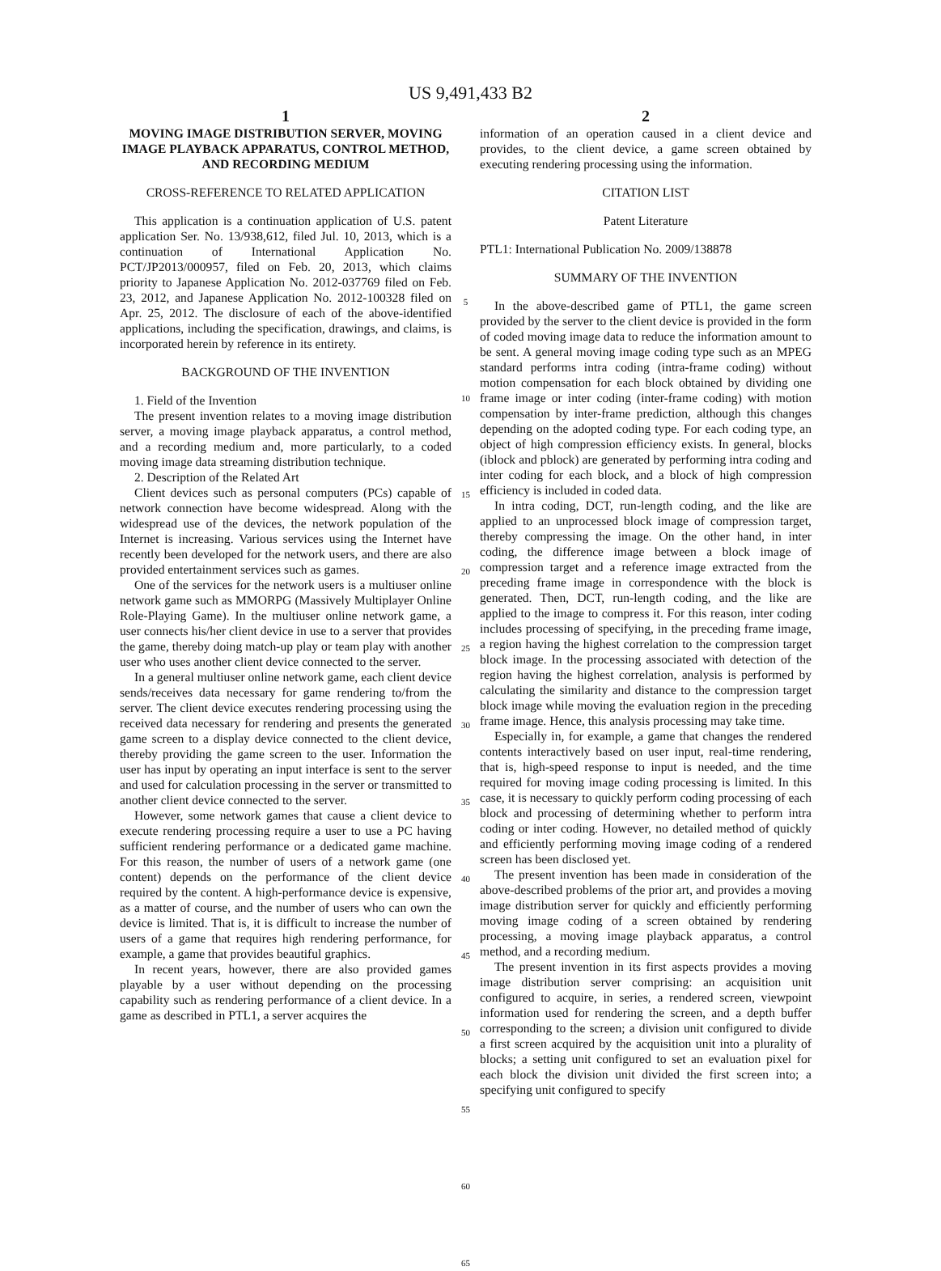US 9,491,433 B2
1
MOVING IMAGE DISTRIBUTION SERVER, MOVING IMAGE PLAYBACK APPARATUS, CONTROL METHOD, AND RECORDING MEDIUM
CROSS-REFERENCE TO RELATED APPLICATION
This application is a continuation application of U.S. patent application Ser. No. 13/938,612, filed Jul. 10, 2013, which is a continuation of International Application No. PCT/JP2013/000957, filed on Feb. 20, 2013, which claims priority to Japanese Application No. 2012-037769 filed on Feb. 23, 2012, and Japanese Application No. 2012-100328 filed on Apr. 25, 2012. The disclosure of each of the above-identified applications, including the specification, drawings, and claims, is incorporated herein by reference in its entirety.
BACKGROUND OF THE INVENTION
1. Field of the Invention
The present invention relates to a moving image distribution server, a moving image playback apparatus, a control method, and a recording medium and, more particularly, to a coded moving image data streaming distribution technique.
2. Description of the Related Art
Client devices such as personal computers (PCs) capable of network connection have become widespread. Along with the widespread use of the devices, the network population of the Internet is increasing. Various services using the Internet have recently been developed for the network users, and there are also provided entertainment services such as games.
One of the services for the network users is a multiuser online network game such as MMORPG (Massively Multiplayer Online Role-Playing Game). In the multiuser online network game, a user connects his/her client device in use to a server that provides the game, thereby doing match-up play or team play with another user who uses another client device connected to the server.
In a general multiuser online network game, each client device sends/receives data necessary for game rendering to/from the server. The client device executes rendering processing using the received data necessary for rendering and presents the generated game screen to a display device connected to the client device, thereby providing the game screen to the user. Information the user has input by operating an input interface is sent to the server and used for calculation processing in the server or transmitted to another client device connected to the server.
However, some network games that cause a client device to execute rendering processing require a user to use a PC having sufficient rendering performance or a dedicated game machine. For this reason, the number of users of a network game (one content) depends on the performance of the client device required by the content. A high-performance device is expensive, as a matter of course, and the number of users who can own the device is limited. That is, it is difficult to increase the number of users of a game that requires high rendering performance, for example, a game that provides beautiful graphics.
In recent years, however, there are also provided games playable by a user without depending on the processing capability such as rendering performance of a client device. In a game as described in PTL1, a server acquires the
5
10
15
20
25
30
35
40
45
50
55
60
65
2
information of an operation caused in a client device and provides, to the client device, a game screen obtained by executing rendering processing using the information.
CITATION LIST
Patent Literature
PTL1: International Publication No. 2009/138878
SUMMARY OF THE INVENTION
In the above-described game of PTL1, the game screen provided by the server to the client device is provided in the form of coded moving image data to reduce the information amount to be sent. A general moving image coding type such as an MPEG standard performs intra coding (intra-frame coding) without motion compensation for each block obtained by dividing one frame image or inter coding (inter-frame coding) with motion compensation by inter-frame prediction, although this changes depending on the adopted coding type. For each coding type, an object of high compression efficiency exists. In general, blocks (iblock and pblock) are generated by performing intra coding and inter coding for each block, and a block of high compression efficiency is included in coded data.
In intra coding, DCT, run-length coding, and the like are applied to an unprocessed block image of compression target, thereby compressing the image. On the other hand, in inter coding, the difference image between a block image of compression target and a reference image extracted from the preceding frame image in correspondence with the block is generated. Then, DCT, run-length coding, and the like are applied to the image to compress it. For this reason, inter coding includes processing of specifying, in the preceding frame image, a region having the highest correlation to the compression target block image. In the processing associated with detection of the region having the highest correlation, analysis is performed by calculating the similarity and distance to the compression target block image while moving the evaluation region in the preceding frame image. Hence, this analysis processing may take time.
Especially in, for example, a game that changes the rendered contents interactively based on user input, real-time rendering, that is, high-speed response to input is needed, and the time required for moving image coding processing is limited. In this case, it is necessary to quickly perform coding processing of each block and processing of determining whether to perform intra coding or inter coding. However, no detailed method of quickly and efficiently performing moving image coding of a rendered screen has been disclosed yet.
The present invention has been made in consideration of the above-described problems of the prior art, and provides a moving image distribution server for quickly and efficiently performing moving image coding of a screen obtained by rendering processing, a moving image playback apparatus, a control method, and a recording medium.
The present invention in its first aspects provides a moving image distribution server comprising: an acquisition unit configured to acquire, in series, a rendered screen, viewpoint information used for rendering the screen, and a depth buffer corresponding to the screen; a division unit configured to divide a first screen acquired by the acquisition unit into a plurality of blocks; a setting unit configured to set an evaluation pixel for each block the division unit divided the first screen into; a specifying unit configured to specify